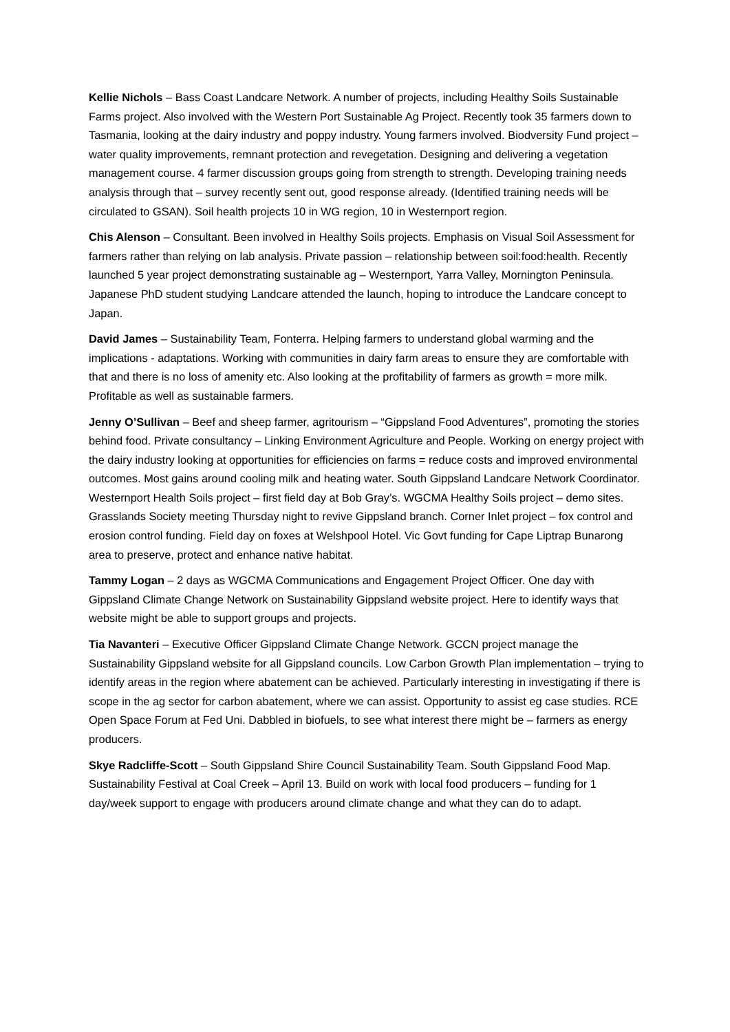Kellie Nichols – Bass Coast Landcare Network. A number of projects, including Healthy Soils Sustainable Farms project. Also involved with the Western Port Sustainable Ag Project. Recently took 35 farmers down to Tasmania, looking at the dairy industry and poppy industry. Young farmers involved. Biodversity Fund project – water quality improvements, remnant protection and revegetation. Designing and delivering a vegetation management course. 4 farmer discussion groups going from strength to strength. Developing training needs analysis through that – survey recently sent out, good response already. (Identified training needs will be circulated to GSAN). Soil health projects 10 in WG region, 10 in Westernport region.
Chis Alenson – Consultant. Been involved in Healthy Soils projects. Emphasis on Visual Soil Assessment for farmers rather than relying on lab analysis. Private passion – relationship between soil:food:health. Recently launched 5 year project demonstrating sustainable ag – Westernport, Yarra Valley, Mornington Peninsula. Japanese PhD student studying Landcare attended the launch, hoping to introduce the Landcare concept to Japan.
David James – Sustainability Team, Fonterra. Helping farmers to understand global warming and the implications - adaptations. Working with communities in dairy farm areas to ensure they are comfortable with that and there is no loss of amenity etc. Also looking at the profitability of farmers as growth = more milk. Profitable as well as sustainable farmers.
Jenny O’Sullivan – Beef and sheep farmer, agritourism – “Gippsland Food Adventures”, promoting the stories behind food. Private consultancy – Linking Environment Agriculture and People. Working on energy project with the dairy industry looking at opportunities for efficiencies on farms = reduce costs and improved environmental outcomes. Most gains around cooling milk and heating water. South Gippsland Landcare Network Coordinator. Westernport Health Soils project – first field day at Bob Gray’s. WGCMA Healthy Soils project – demo sites. Grasslands Society meeting Thursday night to revive Gippsland branch. Corner Inlet project – fox control and erosion control funding. Field day on foxes at Welshpool Hotel. Vic Govt funding for Cape Liptrap Bunarong area to preserve, protect and enhance native habitat.
Tammy Logan – 2 days as WGCMA Communications and Engagement Project Officer. One day with Gippsland Climate Change Network on Sustainability Gippsland website project. Here to identify ways that website might be able to support groups and projects.
Tia Navanteri – Executive Officer Gippsland Climate Change Network. GCCN project manage the Sustainability Gippsland website for all Gippsland councils. Low Carbon Growth Plan implementation – trying to identify areas in the region where abatement can be achieved. Particularly interesting in investigating if there is scope in the ag sector for carbon abatement, where we can assist. Opportunity to assist eg case studies. RCE Open Space Forum at Fed Uni. Dabbled in biofuels, to see what interest there might be – farmers as energy producers.
Skye Radcliffe-Scott – South Gippsland Shire Council Sustainability Team. South Gippsland Food Map. Sustainability Festival at Coal Creek – April 13. Build on work with local food producers – funding for 1 day/week support to engage with producers around climate change and what they can do to adapt.